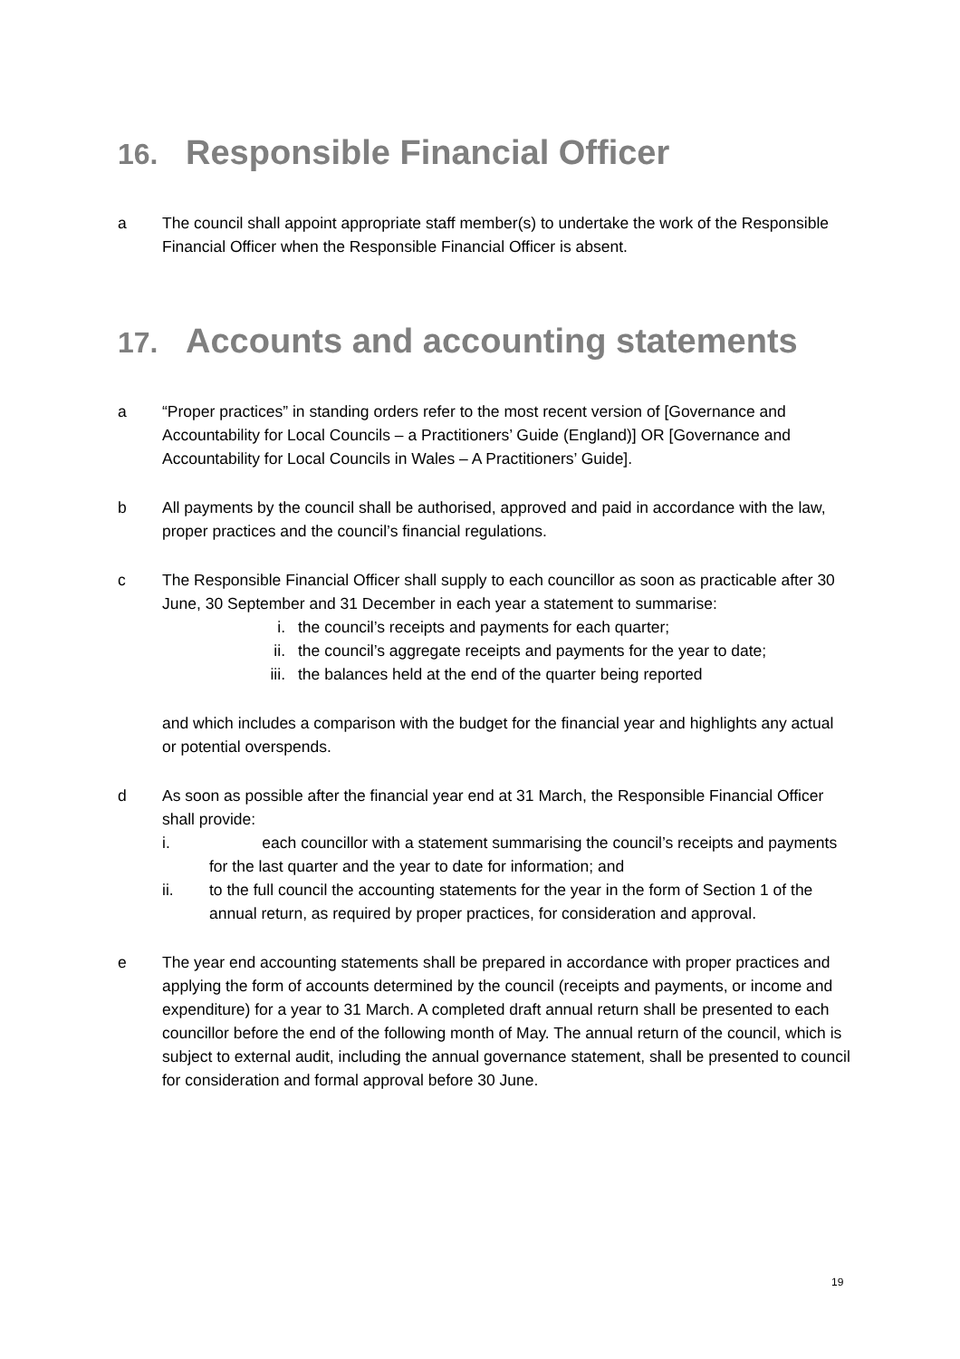16. Responsible Financial Officer
a The council shall appoint appropriate staff member(s) to undertake the work of the Responsible Financial Officer when the Responsible Financial Officer is absent.
17. Accounts and accounting statements
a “Proper practices” in standing orders refer to the most recent version of [Governance and Accountability for Local Councils – a Practitioners’ Guide (England)] OR [Governance and Accountability for Local Councils in Wales – A Practitioners’ Guide].
b All payments by the council shall be authorised, approved and paid in accordance with the law, proper practices and the council’s financial regulations.
c The Responsible Financial Officer shall supply to each councillor as soon as practicable after 30 June, 30 September and 31 December in each year a statement to summarise:
i. the council’s receipts and payments for each quarter;
ii. the council’s aggregate receipts and payments for the year to date;
iii. the balances held at the end of the quarter being reported
and which includes a comparison with the budget for the financial year and highlights any actual or potential overspends.
d As soon as possible after the financial year end at 31 March, the Responsible Financial Officer shall provide:
i. each councillor with a statement summarising the council’s receipts and payments for the last quarter and the year to date for information; and
ii. to the full council the accounting statements for the year in the form of Section 1 of the annual return, as required by proper practices, for consideration and approval.
e The year end accounting statements shall be prepared in accordance with proper practices and applying the form of accounts determined by the council (receipts and payments, or income and expenditure) for a year to 31 March. A completed draft annual return shall be presented to each councillor before the end of the following month of May. The annual return of the council, which is subject to external audit, including the annual governance statement, shall be presented to council for consideration and formal approval before 30 June.
19